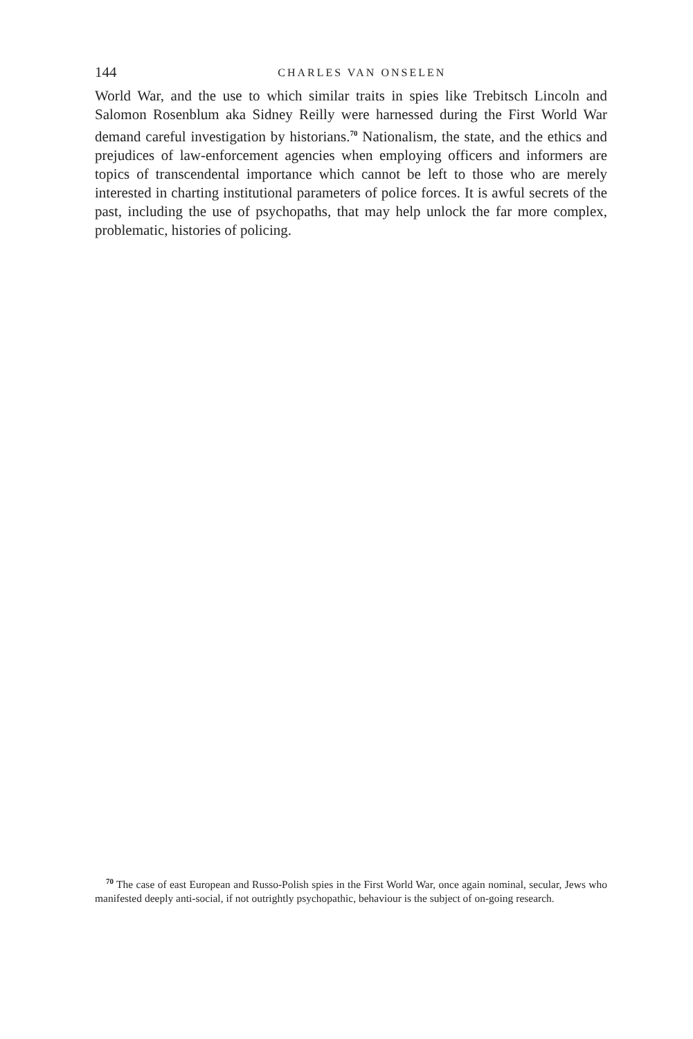144
CHARLES VAN ONSELEN
World War, and the use to which similar traits in spies like Trebitsch Lincoln and Salomon Rosenblum aka Sidney Reilly were harnessed during the First World War demand careful investigation by historians.<sup>70</sup> Nationalism, the state, and the ethics and prejudices of law-enforcement agencies when employing officers and informers are topics of transcendental importance which cannot be left to those who are merely interested in charting institutional parameters of police forces. It is awful secrets of the past, including the use of psychopaths, that may help unlock the far more complex, problematic, histories of policing.
<sup>70</sup> The case of east European and Russo-Polish spies in the First World War, once again nominal, secular, Jews who manifested deeply anti-social, if not outrightly psychopathic, behaviour is the subject of on-going research.